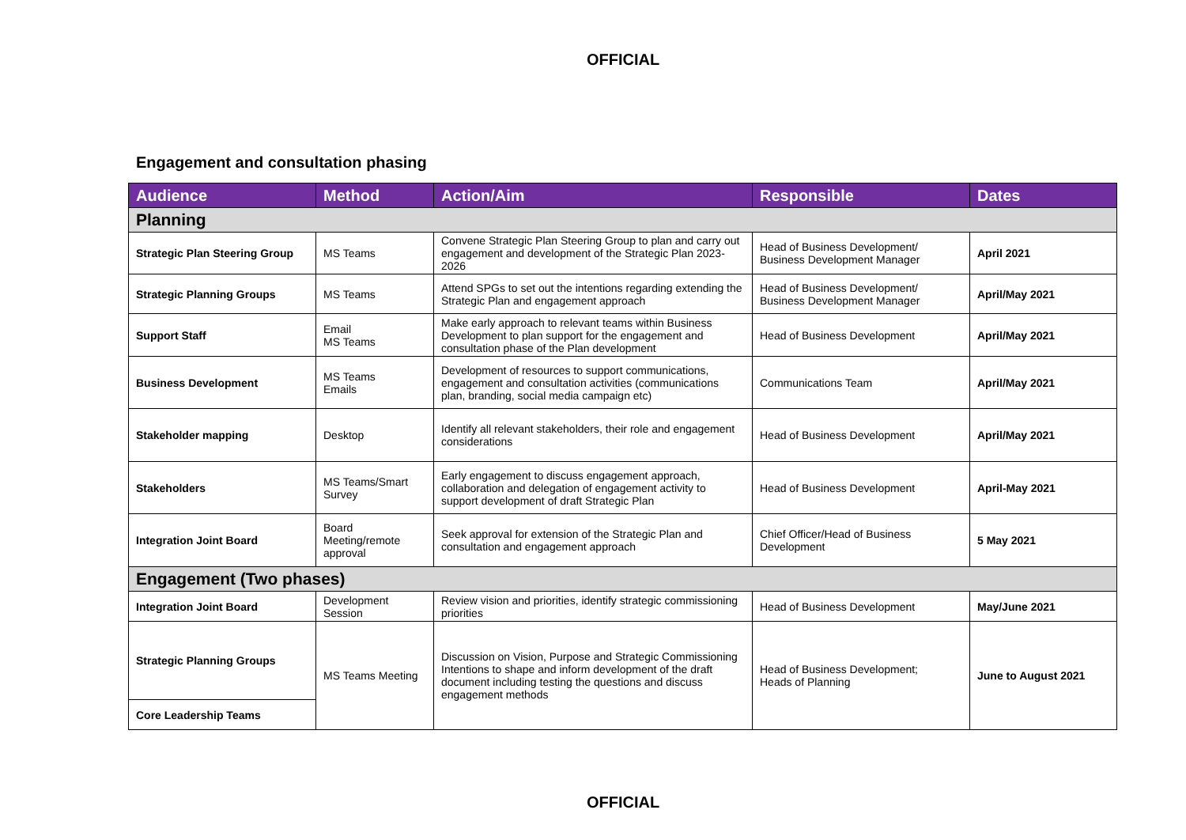OFFICIAL
Engagement and consultation phasing
| Audience | Method | Action/Aim | Responsible | Dates |
| --- | --- | --- | --- | --- |
| Planning | | | | |
| Strategic Plan Steering Group | MS Teams | Convene Strategic Plan Steering Group to plan and carry out engagement and development of the Strategic Plan 2023-2026 | Head of Business Development/ Business Development Manager | April 2021 |
| Strategic Planning Groups | MS Teams | Attend SPGs to set out the intentions regarding extending the Strategic Plan and engagement approach | Head of Business Development/ Business Development Manager | April/May 2021 |
| Support Staff | Email MS Teams | Make early approach to relevant teams within Business Development to plan support for the engagement and consultation phase of the Plan development | Head of Business Development | April/May 2021 |
| Business Development | MS Teams Emails | Development of resources to support communications, engagement and consultation activities (communications plan, branding, social media campaign etc) | Communications Team | April/May 2021 |
| Stakeholder mapping | Desktop | Identify all relevant stakeholders, their role and engagement considerations | Head of Business Development | April/May 2021 |
| Stakeholders | MS Teams/Smart Survey | Early engagement to discuss engagement approach, collaboration and delegation of engagement activity to support development of draft Strategic Plan | Head of Business Development | April-May 2021 |
| Integration Joint Board | Board Meeting/remote approval | Seek approval for extension of the Strategic Plan and consultation and engagement approach | Chief Officer/Head of Business Development | 5 May 2021 |
| Engagement (Two phases) | | | | |
| Integration Joint Board | Development Session | Review vision and priorities, identify strategic commissioning priorities | Head of Business Development | May/June 2021 |
| Strategic Planning Groups | MS Teams Meeting | Discussion on Vision, Purpose and Strategic Commissioning Intentions to shape and inform development of the draft document including testing the questions and discuss engagement methods | Head of Business Development; Heads of Planning | June to August 2021 |
| Core Leadership Teams | | | | |
OFFICIAL